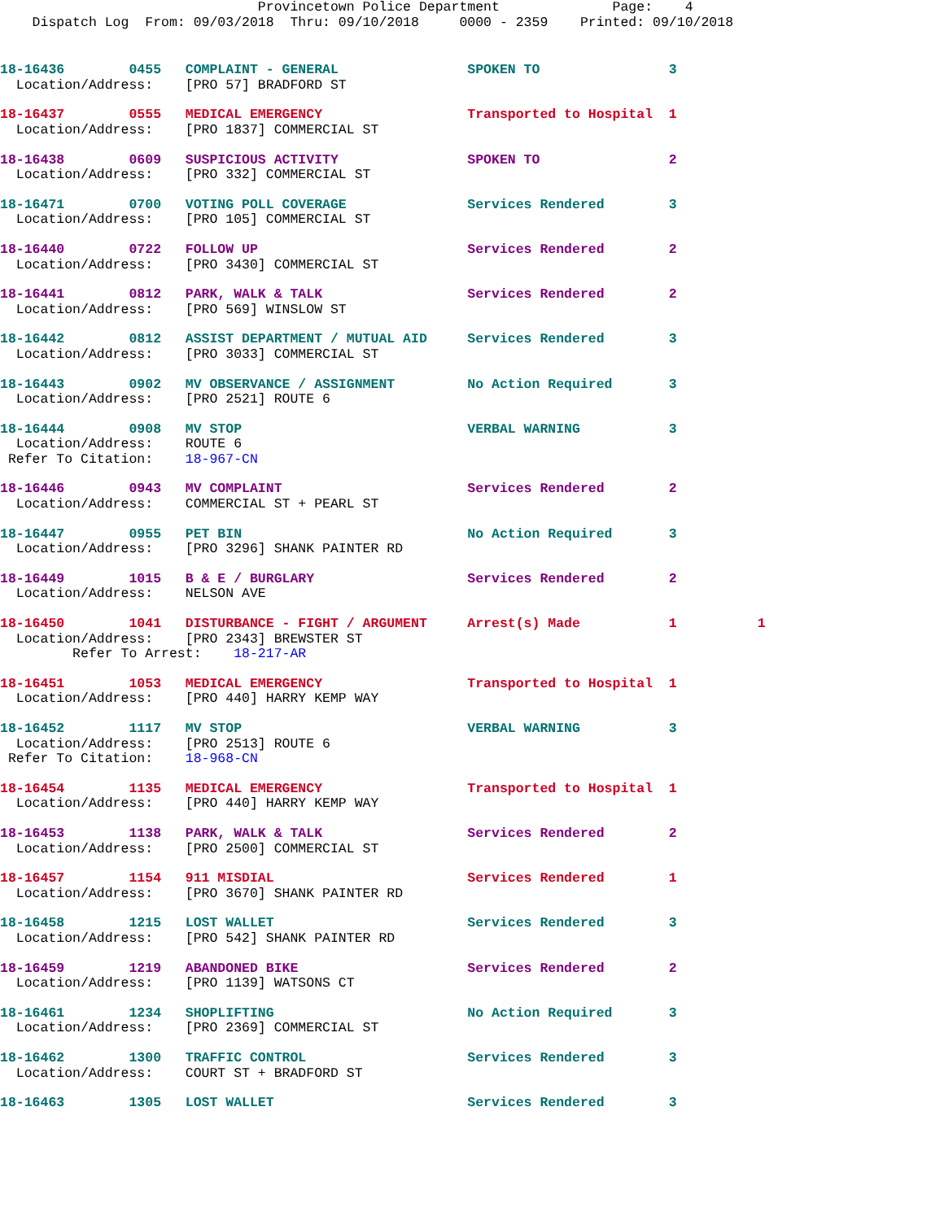Provincetown Police Department              Page:    4
    Dispatch Log  From: 09/03/2018  Thru: 09/10/2018     0000 - 2359    Printed: 09/10/2018
18-16436        0455   COMPLAINT - GENERAL                SPOKEN TO                3
  Location/Address:    [PRO 57] BRADFORD ST
18-16437        0555   MEDICAL EMERGENCY                  Transported to Hospital  1
  Location/Address:    [PRO 1837] COMMERCIAL ST
18-16438        0609   SUSPICIOUS ACTIVITY                SPOKEN TO                2
  Location/Address:    [PRO 332] COMMERCIAL ST
18-16471        0700   VOTING POLL COVERAGE               Services Rendered        3
  Location/Address:    [PRO 105] COMMERCIAL ST
18-16440        0722   FOLLOW UP                          Services Rendered        2
  Location/Address:    [PRO 3430] COMMERCIAL ST
18-16441        0812   PARK, WALK & TALK                  Services Rendered        2
  Location/Address:    [PRO 569] WINSLOW ST
18-16442        0812   ASSIST DEPARTMENT / MUTUAL AID     Services Rendered        3
  Location/Address:    [PRO 3033] COMMERCIAL ST
18-16443        0902   MV OBSERVANCE / ASSIGNMENT         No Action Required       3
  Location/Address:    [PRO 2521] ROUTE 6
18-16444        0908   MV STOP                            VERBAL WARNING           3
  Location/Address:    ROUTE 6
 Refer To Citation:    18-967-CN
18-16446        0943   MV COMPLAINT                       Services Rendered        2
  Location/Address:    COMMERCIAL ST + PEARL ST
18-16447        0955   PET BIN                            No Action Required       3
  Location/Address:    [PRO 3296] SHANK PAINTER RD
18-16449        1015   B & E / BURGLARY                   Services Rendered        2
  Location/Address:    NELSON AVE
18-16450        1041   DISTURBANCE - FIGHT / ARGUMENT     Arrest(s) Made           1          1
  Location/Address:    [PRO 2343] BREWSTER ST
         Refer To Arrest:    18-217-AR
18-16451        1053   MEDICAL EMERGENCY                  Transported to Hospital  1
  Location/Address:    [PRO 440] HARRY KEMP WAY
18-16452        1117   MV STOP                            VERBAL WARNING           3
  Location/Address:    [PRO 2513] ROUTE 6
 Refer To Citation:    18-968-CN
18-16454        1135   MEDICAL EMERGENCY                  Transported to Hospital  1
  Location/Address:    [PRO 440] HARRY KEMP WAY
18-16453        1138   PARK, WALK & TALK                  Services Rendered        2
  Location/Address:    [PRO 2500] COMMERCIAL ST
18-16457        1154   911 MISDIAL                        Services Rendered        1
  Location/Address:    [PRO 3670] SHANK PAINTER RD
18-16458        1215   LOST WALLET                        Services Rendered        3
  Location/Address:    [PRO 542] SHANK PAINTER RD
18-16459        1219   ABANDONED BIKE                     Services Rendered        2
  Location/Address:    [PRO 1139] WATSONS CT
18-16461        1234   SHOPLIFTING                        No Action Required       3
  Location/Address:    [PRO 2369] COMMERCIAL ST
18-16462        1300   TRAFFIC CONTROL                    Services Rendered        3
  Location/Address:    COURT ST + BRADFORD ST
18-16463        1305   LOST WALLET                        Services Rendered        3